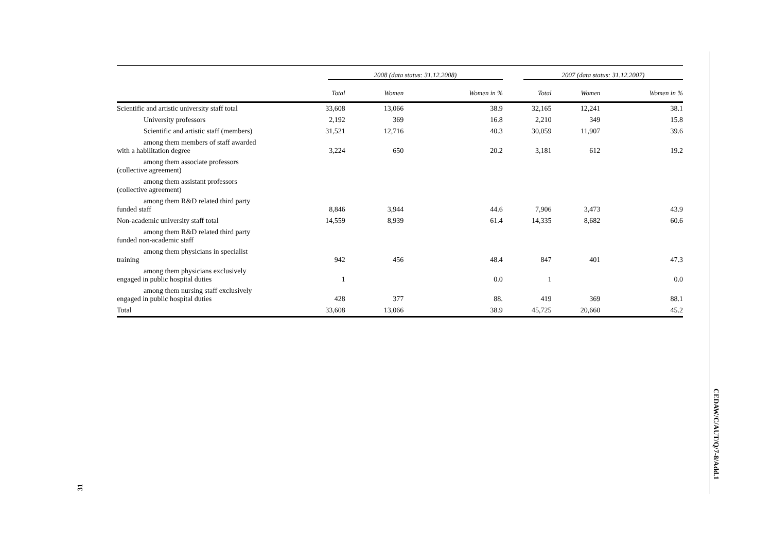| | 2008 (data status: 31.12.2008) | | | 2007 (data status: 31.12.2007) | | |
| --- | --- | --- | --- | --- | --- | --- |
| | Total | Women | Women in % | Total | Women | Women in % |
| Scientific and artistic university staff total | 33,608 | 13,066 | 38.9 | 32,165 | 12,241 | 38.1 |
| University professors | 2,192 | 369 | 16.8 | 2,210 | 349 | 15.8 |
| Scientific and artistic staff (members) | 31,521 | 12,716 | 40.3 | 30,059 | 11,907 | 39.6 |
| among them members of staff awarded with a habilitation degree | 3,224 | 650 | 20.2 | 3,181 | 612 | 19.2 |
| among them associate professors (collective agreement) | | | | | | |
| among them assistant professors (collective agreement) | | | | | | |
| among them R&D related third party funded staff | 8,846 | 3,944 | 44.6 | 7,906 | 3,473 | 43.9 |
| Non-academic university staff total | 14,559 | 8,939 | 61.4 | 14,335 | 8,682 | 60.6 |
| among them R&D related third party funded non-academic staff | | | | | | |
| among them physicians in specialist training | 942 | 456 | 48.4 | 847 | 401 | 47.3 |
| among them physicians exclusively engaged in public hospital duties | 1 | | 0.0 | 1 | | 0.0 |
| among them nursing staff exclusively engaged in public hospital duties | 428 | 377 | 88. | 419 | 369 | 88.1 |
| Total | 33,608 | 13,066 | 38.9 | 45,725 | 20,660 | 45.2 |
CEDAW/C/AUT/Q/7-8/Add.1
31